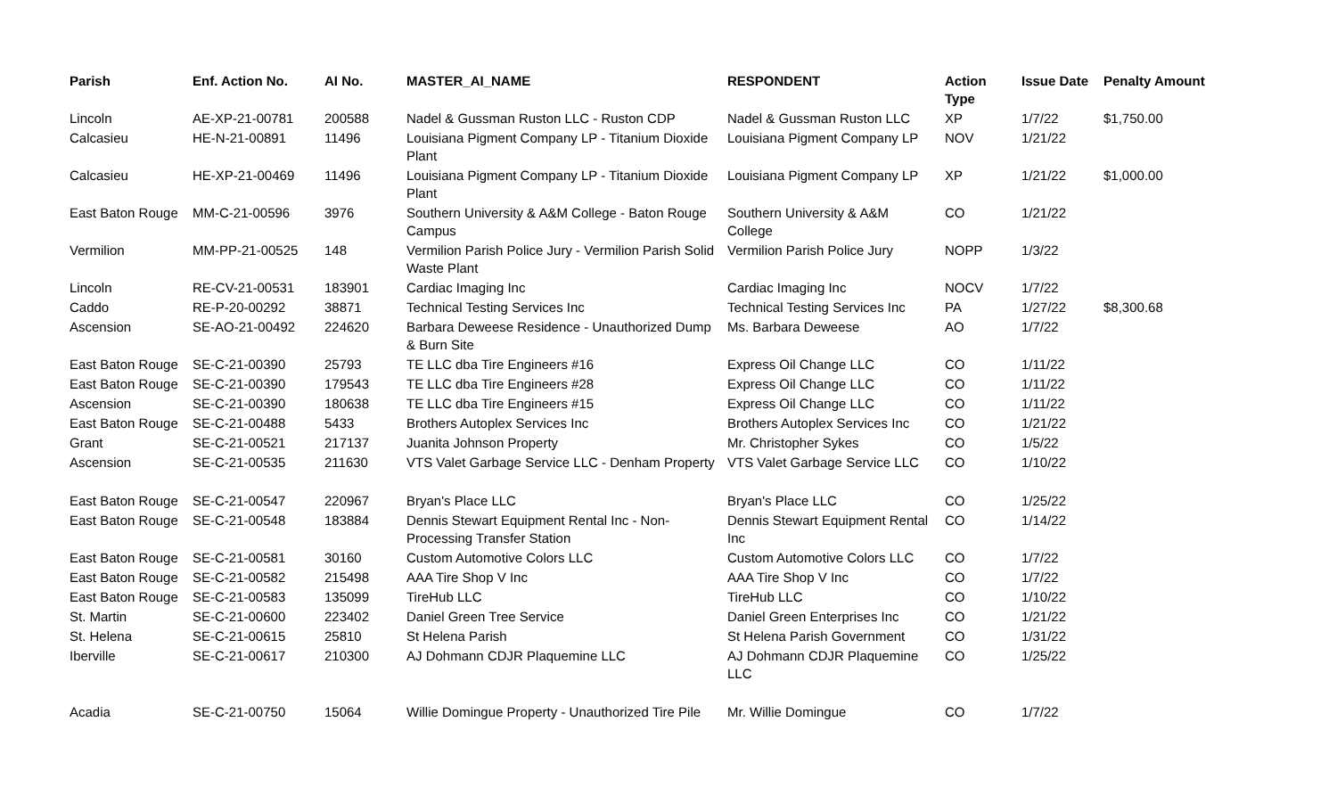| Parish | Enf. Action No. | AI No. | MASTER_AI_NAME | RESPONDENT | Action Type | Issue Date | Penalty Amount |
| --- | --- | --- | --- | --- | --- | --- | --- |
| Lincoln | AE-XP-21-00781 | 200588 | Nadel & Gussman Ruston LLC - Ruston CDP | Nadel & Gussman Ruston LLC | XP | 1/7/22 | $1,750.00 |
| Calcasieu | HE-N-21-00891 | 11496 | Louisiana Pigment Company LP - Titanium Dioxide Plant | Louisiana Pigment Company LP | NOV | 1/21/22 | |
| Calcasieu | HE-XP-21-00469 | 11496 | Louisiana Pigment Company LP - Titanium Dioxide Plant | Louisiana Pigment Company LP | XP | 1/21/22 | $1,000.00 |
| East Baton Rouge | MM-C-21-00596 | 3976 | Southern University & A&M College - Baton Rouge Campus | Southern University & A&M College | CO | 1/21/22 | |
| Vermilion | MM-PP-21-00525 | 148 | Vermilion Parish Police Jury - Vermilion Parish Solid Waste Plant | Vermilion Parish Police Jury | NOPP | 1/3/22 | |
| Lincoln | RE-CV-21-00531 | 183901 | Cardiac Imaging Inc | Cardiac Imaging Inc | NOCV | 1/7/22 | |
| Caddo | RE-P-20-00292 | 38871 | Technical Testing Services Inc | Technical Testing Services Inc | PA | 1/27/22 | $8,300.68 |
| Ascension | SE-AO-21-00492 | 224620 | Barbara Deweese Residence - Unauthorized Dump & Burn Site | Ms. Barbara Deweese | AO | 1/7/22 | |
| East Baton Rouge | SE-C-21-00390 | 25793 | TE LLC dba Tire Engineers #16 | Express Oil Change LLC | CO | 1/11/22 | |
| East Baton Rouge | SE-C-21-00390 | 179543 | TE LLC dba Tire Engineers #28 | Express Oil Change LLC | CO | 1/11/22 | |
| Ascension | SE-C-21-00390 | 180638 | TE LLC dba Tire Engineers #15 | Express Oil Change LLC | CO | 1/11/22 | |
| East Baton Rouge | SE-C-21-00488 | 5433 | Brothers Autoplex Services Inc | Brothers Autoplex Services Inc | CO | 1/21/22 | |
| Grant | SE-C-21-00521 | 217137 | Juanita Johnson Property | Mr. Christopher Sykes | CO | 1/5/22 | |
| Ascension | SE-C-21-00535 | 211630 | VTS Valet Garbage Service LLC - Denham Property | VTS Valet Garbage Service LLC | CO | 1/10/22 | |
| East Baton Rouge | SE-C-21-00547 | 220967 | Bryan's Place LLC | Bryan's Place LLC | CO | 1/25/22 | |
| East Baton Rouge | SE-C-21-00548 | 183884 | Dennis Stewart Equipment Rental Inc - Non-Processing Transfer Station | Dennis Stewart Equipment Rental Inc | CO | 1/14/22 | |
| East Baton Rouge | SE-C-21-00581 | 30160 | Custom Automotive Colors LLC | Custom Automotive Colors LLC | CO | 1/7/22 | |
| East Baton Rouge | SE-C-21-00582 | 215498 | AAA Tire Shop V Inc | AAA Tire Shop V Inc | CO | 1/7/22 | |
| East Baton Rouge | SE-C-21-00583 | 135099 | TireHub LLC | TireHub LLC | CO | 1/10/22 | |
| St. Martin | SE-C-21-00600 | 223402 | Daniel Green Tree Service | Daniel Green Enterprises Inc | CO | 1/21/22 | |
| St. Helena | SE-C-21-00615 | 25810 | St Helena Parish | St Helena Parish Government | CO | 1/31/22 | |
| Iberville | SE-C-21-00617 | 210300 | AJ Dohmann CDJR Plaquemine LLC | AJ Dohmann CDJR Plaquemine LLC | CO | 1/25/22 | |
| Acadia | SE-C-21-00750 | 15064 | Willie Domingue Property - Unauthorized Tire Pile | Mr. Willie Domingue | CO | 1/7/22 | |